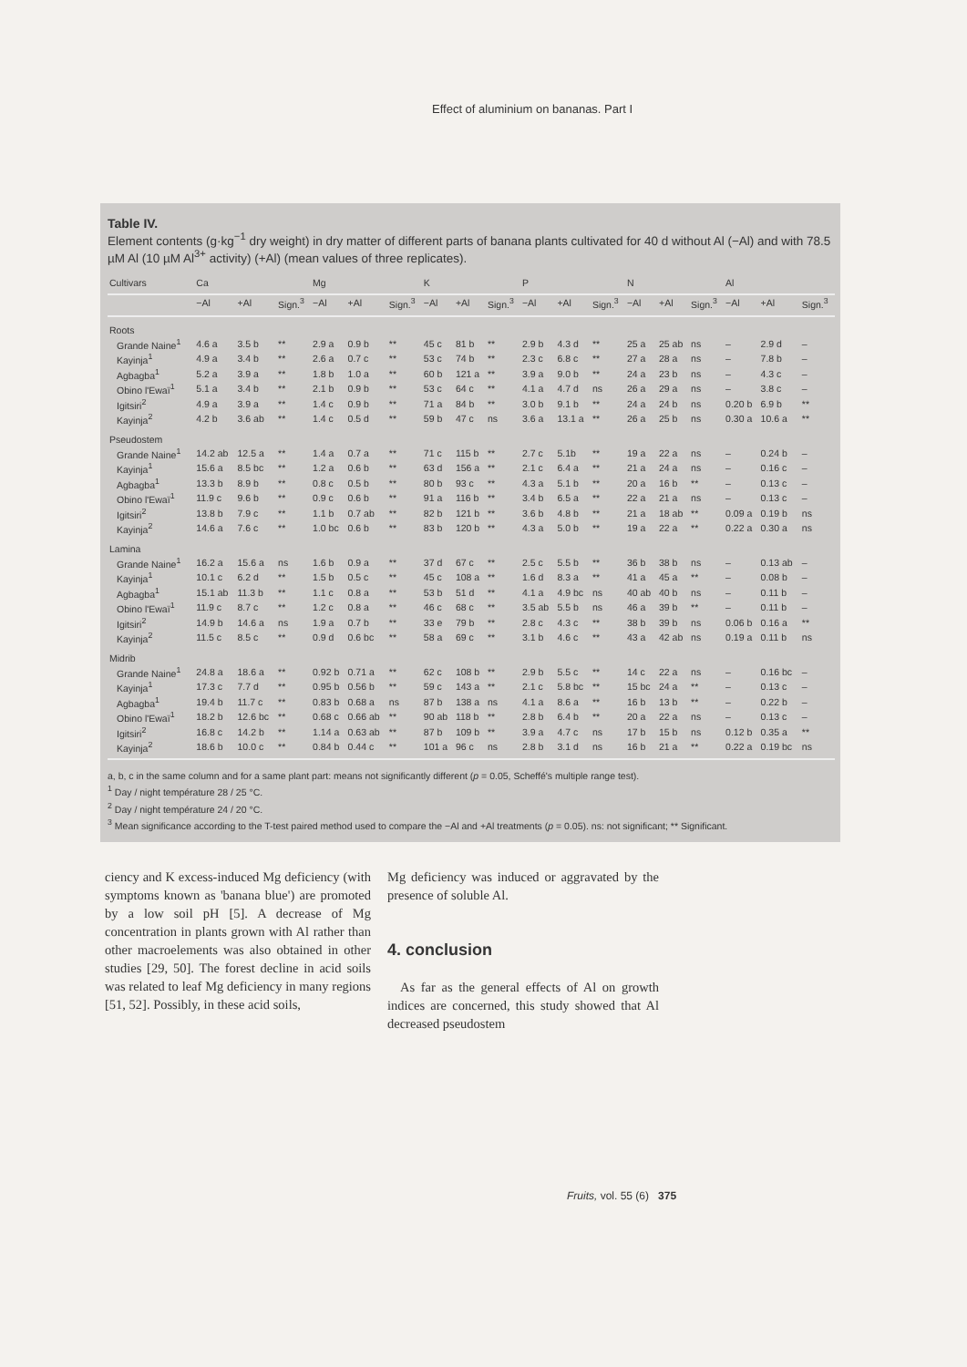Effect of aluminium on bananas. Part I
Table IV.
Element contents (g·kg<sup>−1</sup> dry weight) in dry matter of different parts of banana plants cultivated for 40 d without Al (−Al) and with 78.5 µM Al (10 µM Al<sup>3+</sup> activity) (+Al) (mean values of three replicates).
| Cultivars | Ca | | | Mg | | | K | | | P | | | N | | | Al | | |
| --- | --- | --- | --- | --- | --- | --- | --- | --- | --- | --- | --- | --- | --- | --- | --- | --- | --- | --- |
| | −Al | +Al | Sign.<sup>3</sup> | −Al | +Al | Sign.<sup>3</sup> | −Al | +Al | Sign.<sup>3</sup> | −Al | +Al | Sign.<sup>3</sup> | −Al | +Al | Sign.<sup>3</sup> | −Al | +Al | Sign.<sup>3</sup> |
| Roots | | | | | | | | | | | | | | | | | | |
| Grande Naine<sup>1</sup> | 4.6 a | 3.5 b | ** | 2.9 a | 0.9 b | ** | 45 c | 81 b | ** | 2.9 b | 4.3 d | ** | 25 a | 25 ab | ns | – | 2.9 d | – |
| Kayinja<sup>1</sup> | 4.9 a | 3.4 b | ** | 2.6 a | 0.7 c | ** | 53 c | 74 b | ** | 2.3 c | 6.8 c | ** | 27 a | 28 a | ns | – | 7.8 b | – |
| Agbagba<sup>1</sup> | 5.2 a | 3.9 a | ** | 1.8 b | 1.0 a | ** | 60 b | 121 a | ** | 3.9 a | 9.0 b | ** | 24 a | 23 b | ns | – | 4.3 c | – |
| Obino l'Ewaï<sup>1</sup> | 5.1 a | 3.4 b | ** | 2.1 b | 0.9 b | ** | 53 c | 64 c | ** | 4.1 a | 4.7 d | ns | 26 a | 29 a | ns | – | 3.8 c | – |
| Igitsiri<sup>2</sup> | 4.9 a | 3.9 a | ** | 1.4 c | 0.9 b | ** | 71 a | 84 b | ** | 3.0 b | 9.1 b | ** | 24 a | 24 b | ns | 0.20 b | 6.9 b | ** |
| Kayinja<sup>2</sup> | 4.2 b | 3.6 ab | ** | 1.4 c | 0.5 d | ** | 59 b | 47 c | ns | 3.6 a | 13.1 a | ** | 26 a | 25 b | ns | 0.30 a | 10.6 a | ** |
| Pseudostem | | | | | | | | | | | | | | | | | | |
| Grande Naine<sup>1</sup> | 14.2 ab | 12.5 a | ** | 1.4 a | 0.7 a | ** | 71 c | 115 b | ** | 2.7 c | 5.1b | ** | 19 a | 22 a | ns | – | 0.24 b | – |
| Kayinja<sup>1</sup> | 15.6 a | 8.5 bc | ** | 1.2 a | 0.6 b | ** | 63 d | 156 a | ** | 2.1 c | 6.4 a | ** | 21 a | 24 a | ns | – | 0.16 c | – |
| Agbagba<sup>1</sup> | 13.3 b | 8.9 b | ** | 0.8 c | 0.5 b | ** | 80 b | 93 c | ** | 4.3 a | 5.1 b | ** | 20 a | 16 b | ** | – | 0.13 c | – |
| Obino l'Ewaï<sup>1</sup> | 11.9 c | 9.6 b | ** | 0.9 c | 0.6 b | ** | 91 a | 116 b | ** | 3.4 b | 6.5 a | ** | 22 a | 21 a | ns | – | 0.13 c | – |
| Igitsiri<sup>2</sup> | 13.8 b | 7.9 c | ** | 1.1 b | 0.7 ab | ** | 82 b | 121 b | ** | 3.6 b | 4.8 b | ** | 21 a | 18 ab | ** | 0.09 a | 0.19 b | ns |
| Kayinja<sup>2</sup> | 14.6 a | 7.6 c | ** | 1.0 bc | 0.6 b | ** | 83 b | 120 b | ** | 4.3 a | 5.0 b | ** | 19 a | 22 a | ** | 0.22 a | 0.30 a | ns |
| Lamina | | | | | | | | | | | | | | | | | | |
| Grande Naine<sup>1</sup> | 16.2 a | 15.6 a | ns | 1.6 b | 0.9 a | ** | 37 d | 67 c | ** | 2.5 c | 5.5 b | ** | 36 b | 38 b | ns | – | 0.13 ab | – |
| Kayinja<sup>1</sup> | 10.1 c | 6.2 d | ** | 1.5 b | 0.5 c | ** | 45 c | 108 a | ** | 1.6 d | 8.3 a | ** | 41 a | 45 a | ** | – | 0.08 b | – |
| Agbagba<sup>1</sup> | 15.1 ab | 11.3 b | ** | 1.1 c | 0.8 a | ** | 53 b | 51 d | ** | 4.1 a | 4.9 bc | ns | 40 ab | 40 b | ns | – | 0.11 b | – |
| Obino l'Ewaï<sup>1</sup> | 11.9 c | 8.7 c | ** | 1.2 c | 0.8 a | ** | 46 c | 68 c | ** | 3.5 ab | 5.5 b | ns | 46 a | 39 b | ** | – | 0.11 b | – |
| Igitsiri<sup>2</sup> | 14.9 b | 14.6 a | ns | 1.9 a | 0.7 b | ** | 33 e | 79 b | ** | 2.8 c | 4.3 c | ** | 38 b | 39 b | ns | 0.06 b | 0.16 a | ** |
| Kayinja<sup>2</sup> | 11.5 c | 8.5 c | ** | 0.9 d | 0.6 bc | ** | 58 a | 69 c | ** | 3.1 b | 4.6 c | ** | 43 a | 42 ab | ns | 0.19 a | 0.11 b | ns |
| Midrib | | | | | | | | | | | | | | | | | | |
| Grande Naine<sup>1</sup> | 24.8 a | 18.6 a | ** | 0.92 b | 0.71 a | ** | 62 c | 108 b | ** | 2.9 b | 5.5 c | ** | 14 c | 22 a | ns | – | 0.16 bc | – |
| Kayinja<sup>1</sup> | 17.3 c | 7.7 d | ** | 0.95 b | 0.56 b | ** | 59 c | 143 a | ** | 2.1 c | 5.8 bc | ** | 15 bc | 24 a | ** | – | 0.13 c | – |
| Agbagba<sup>1</sup> | 19.4 b | 11.7 c | ** | 0.83 b | 0.68 a | ns | 87 b | 138 a | ns | 4.1 a | 8.6 a | ** | 16 b | 13 b | ** | – | 0.22 b | – |
| Obino l'Ewaï<sup>1</sup> | 18.2 b | 12.6 bc | ** | 0.68 c | 0.66 ab | ** | 90 ab | 118 b | ** | 2.8 b | 6.4 b | ** | 20 a | 22 a | ns | – | 0.13 c | – |
| Igitsiri<sup>2</sup> | 16.8 c | 14.2 b | ** | 1.14 a | 0.63 ab | ** | 87 b | 109 b | ** | 3.9 a | 4.7 c | ns | 17 b | 15 b | ns | 0.12 b | 0.35 a | ** |
| Kayinja<sup>2</sup> | 18.6 b | 10.0 c | ** | 0.84 b | 0.44 c | ** | 101 a | 96 c | ns | 2.8 b | 3.1 d | ns | 16 b | 21 a | ** | 0.22 a | 0.19 bc | ns |
a, b, c in the same column and for a same plant part: means not significantly different (p = 0.05, Scheffé's multiple range test).
<sup>1</sup> Day / night température 28 / 25 °C.
<sup>2</sup> Day / night température 24 / 20 °C.
<sup>3</sup> Mean significance according to the T-test paired method used to compare the −Al and +Al treatments (p = 0.05). ns: not significant; ** Significant.
ciency and K excess-induced Mg deficiency (with symptoms known as 'banana blue') are promoted by a low soil pH [5]. A decrease of Mg concentration in plants grown with Al rather than other macroelements was also obtained in other studies [29, 50]. The forest decline in acid soils was related to leaf Mg deficiency in many regions [51, 52]. Possibly, in these acid soils,
Mg deficiency was induced or aggravated by the presence of soluble Al.
4. conclusion
As far as the general effects of Al on growth indices are concerned, this study showed that Al decreased pseudostem
Fruits, vol. 55 (6) 375